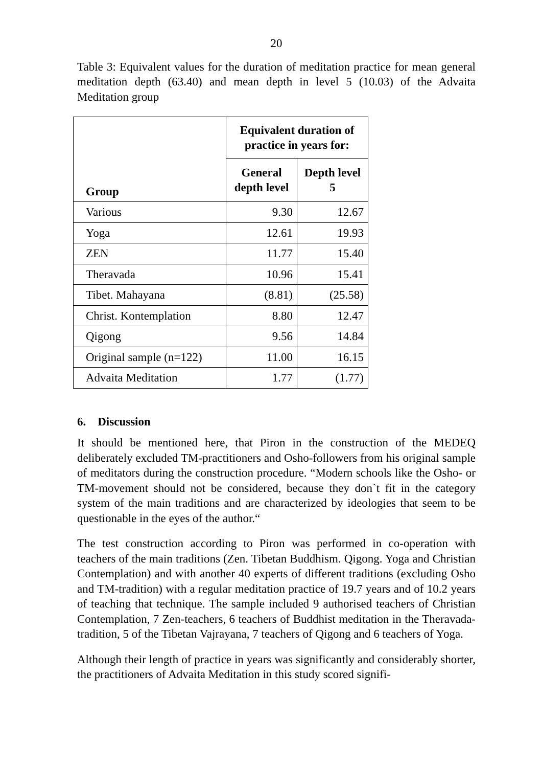20
Table 3: Equivalent values for the duration of meditation practice for mean general meditation depth (63.40) and mean depth in level 5 (10.03) of the Advaita Meditation group
| Group | Equivalent duration of practice in years for: | |
| --- | --- | --- |
| | General depth level | Depth level 5 |
| Various | 9.30 | 12.67 |
| Yoga | 12.61 | 19.93 |
| ZEN | 11.77 | 15.40 |
| Theravada | 10.96 | 15.41 |
| Tibet. Mahayana | (8.81) | (25.58) |
| Christ. Kontemplation | 8.80 | 12.47 |
| Qigong | 9.56 | 14.84 |
| Original sample (n=122) | 11.00 | 16.15 |
| Advaita Meditation | 1.77 | (1.77) |
6. Discussion
It should be mentioned here, that Piron in the construction of the MEDEQ deliberately excluded TM-practitioners and Osho-followers from his original sample of meditators during the construction procedure. “Modern schools like the Osho- or TM-movement should not be considered, because they don`t fit in the category system of the main traditions and are characterized by ideologies that seem to be questionable in the eyes of the author.“
The test construction according to Piron was performed in co-operation with teachers of the main traditions (Zen. Tibetan Buddhism. Qigong. Yoga and Christian Contemplation) and with another 40 experts of different traditions (excluding Osho and TM-tradition) with a regular meditation practice of 19.7 years and of 10.2 years of teaching that technique. The sample included 9 authorised teachers of Christian Contemplation, 7 Zen-teachers, 6 teachers of Buddhist meditation in the Theravada-tradition, 5 of the Tibetan Vajrayana, 7 teachers of Qigong and 6 teachers of Yoga.
Although their length of practice in years was significantly and considerably shorter, the practitioners of Advaita Meditation in this study scored signifi-